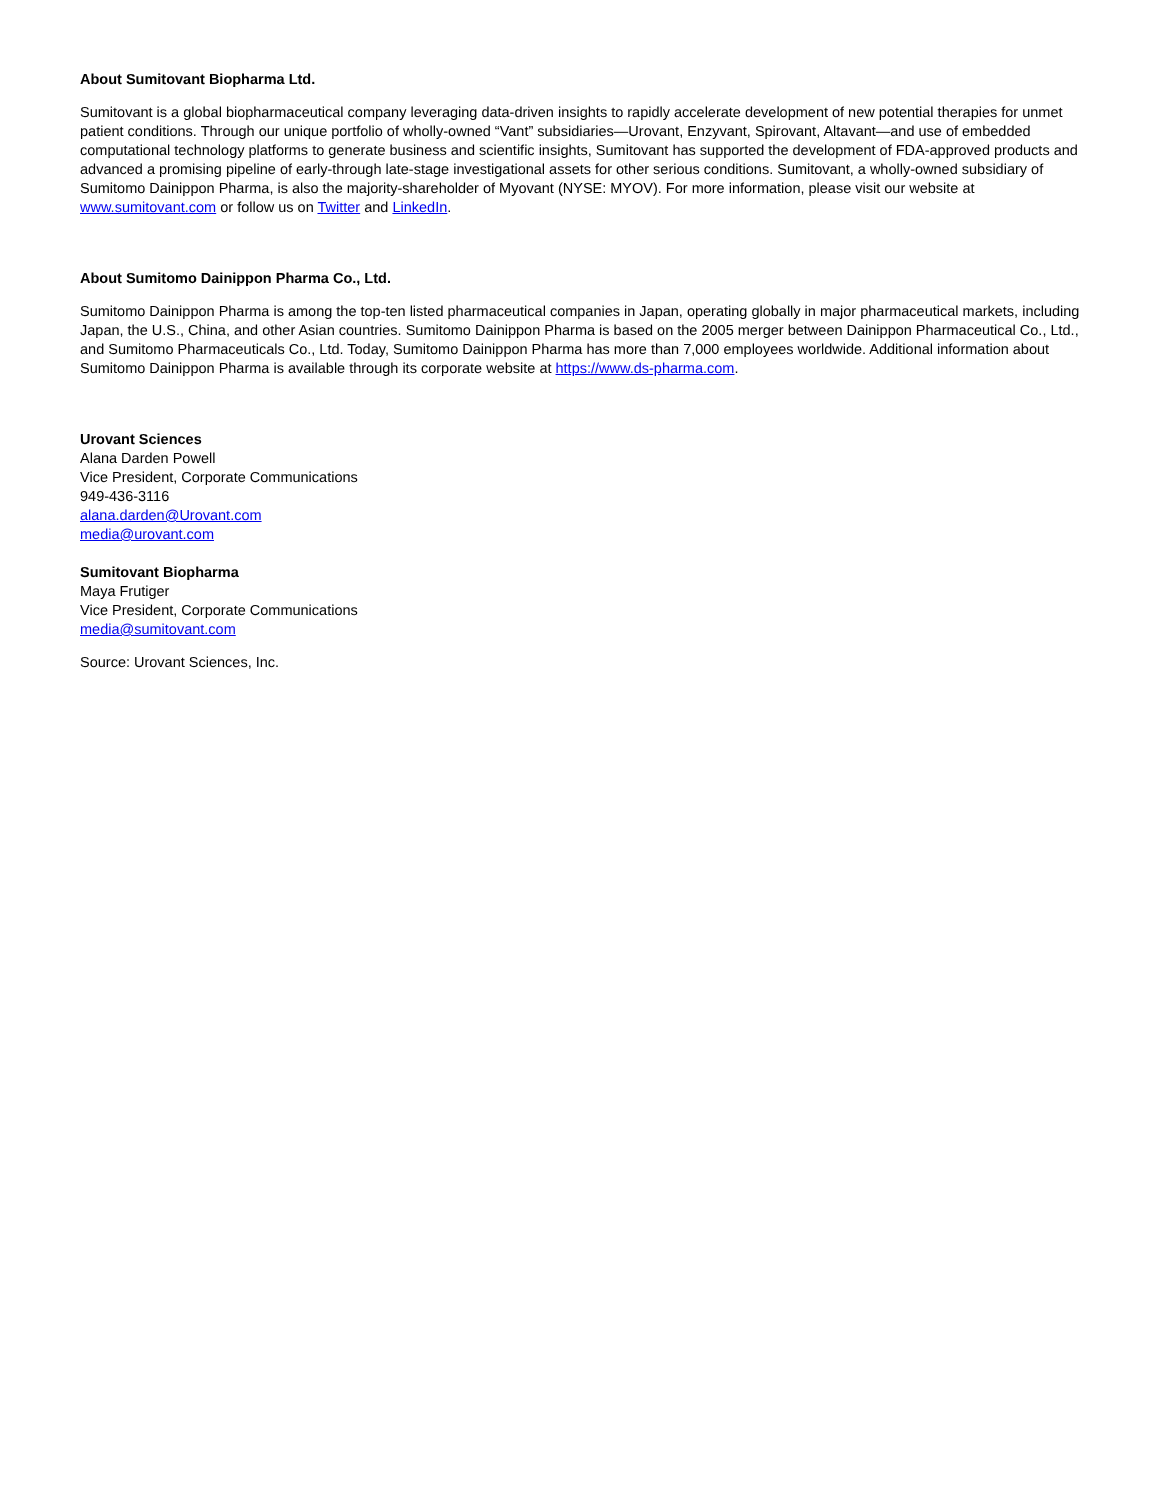About Sumitovant Biopharma Ltd.
Sumitovant is a global biopharmaceutical company leveraging data-driven insights to rapidly accelerate development of new potential therapies for unmet patient conditions. Through our unique portfolio of wholly-owned “Vant” subsidiaries—Urovant, Enzyvant, Spirovant, Altavant—and use of embedded computational technology platforms to generate business and scientific insights, Sumitovant has supported the development of FDA-approved products and advanced a promising pipeline of early-through late-stage investigational assets for other serious conditions. Sumitovant, a wholly-owned subsidiary of Sumitomo Dainippon Pharma, is also the majority-shareholder of Myovant (NYSE: MYOV). For more information, please visit our website at www.sumitovant.com or follow us on Twitter and LinkedIn.
About Sumitomo Dainippon Pharma Co., Ltd.
Sumitomo Dainippon Pharma is among the top-ten listed pharmaceutical companies in Japan, operating globally in major pharmaceutical markets, including Japan, the U.S., China, and other Asian countries. Sumitomo Dainippon Pharma is based on the 2005 merger between Dainippon Pharmaceutical Co., Ltd., and Sumitomo Pharmaceuticals Co., Ltd. Today, Sumitomo Dainippon Pharma has more than 7,000 employees worldwide. Additional information about Sumitomo Dainippon Pharma is available through its corporate website at https://www.ds-pharma.com.
Urovant Sciences
Alana Darden Powell
Vice President, Corporate Communications
949-436-3116
alana.darden@Urovant.com
media@urovant.com
Sumitovant Biopharma
Maya Frutiger
Vice President, Corporate Communications
media@sumitovant.com
Source: Urovant Sciences, Inc.